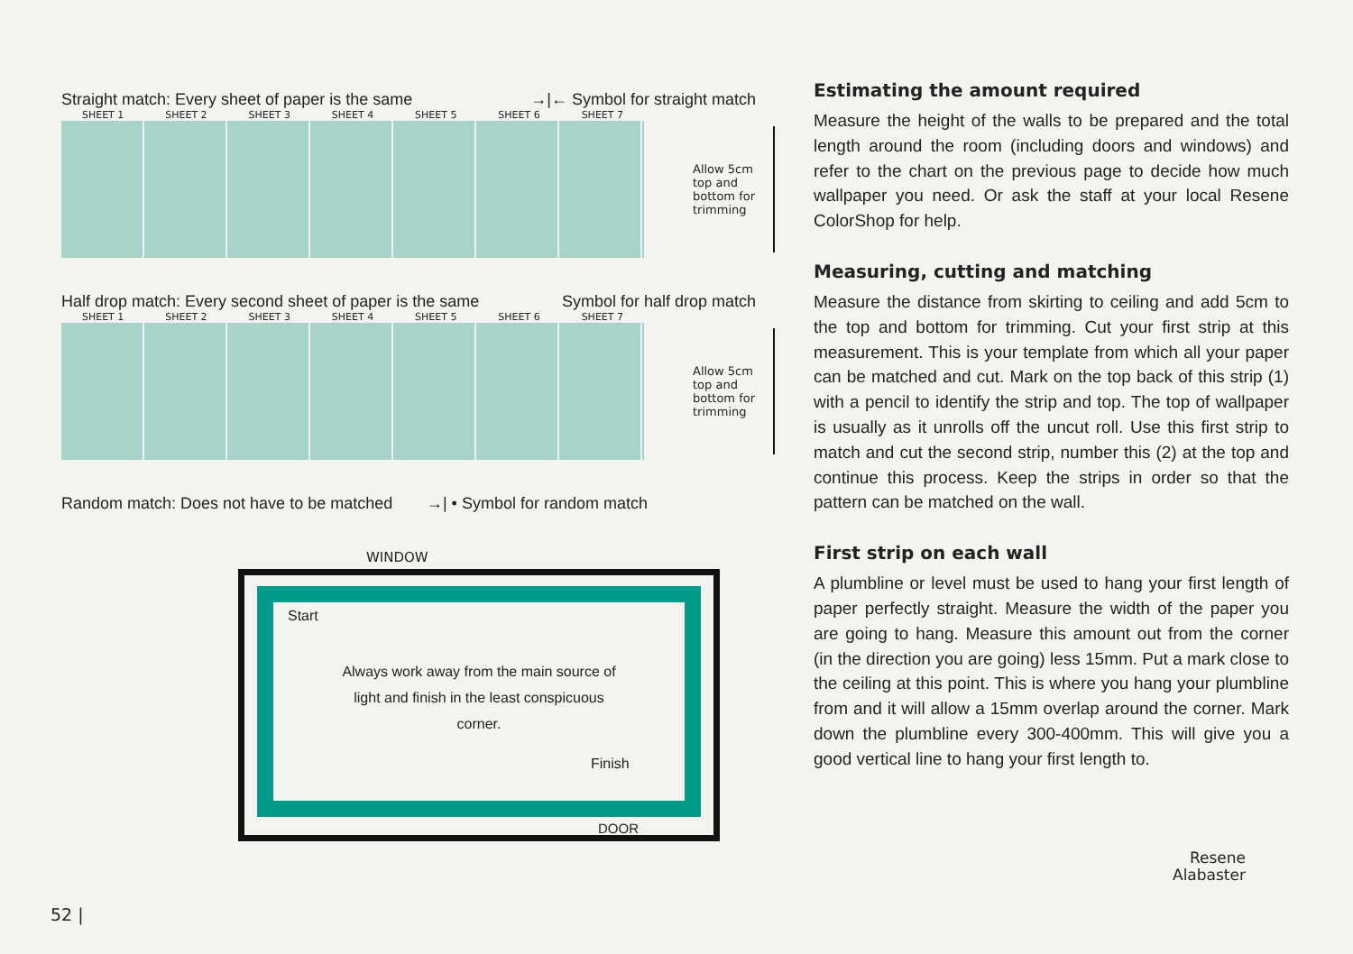Straight match: Every sheet of paper is the same →|← Symbol for straight match
SHEET 1 SHEET 2 SHEET 3 SHEET 4 SHEET 5 SHEET 6 SHEET 7
Allow 5cm
top and
bottom for
trimming
Half drop match: Every second sheet of paper is the same Symbol for half drop match
SHEET 1 SHEET 2 SHEET 3 SHEET 4 SHEET 5 SHEET 6 SHEET 7
Allow 5cm
top and
bottom for
trimming
Random match: Does not have to be matched →| • Symbol for random match
WINDOW
Start
Always work away from the main source of light and finish in the least conspicuous corner.
Finish
DOOR
Estimating the amount required
Measure the height of the walls to be prepared and the total length around the room (including doors and windows) and refer to the chart on the previous page to decide how much wallpaper you need. Or ask the staff at your local Resene ColorShop for help.
Measuring, cutting and matching
Measure the distance from skirting to ceiling and add 5cm to the top and bottom for trimming. Cut your first strip at this measurement. This is your template from which all your paper can be matched and cut. Mark on the top back of this strip (1) with a pencil to identify the strip and top. The top of wallpaper is usually as it unrolls off the uncut roll. Use this first strip to match and cut the second strip, number this (2) at the top and continue this process. Keep the strips in order so that the pattern can be matched on the wall.
First strip on each wall
A plumbline or level must be used to hang your first length of paper perfectly straight. Measure the width of the paper you are going to hang. Measure this amount out from the corner (in the direction you are going) less 15mm. Put a mark close to the ceiling at this point. This is where you hang your plumbline from and it will allow a 15mm overlap around the corner. Mark down the plumbline every 300-400mm. This will give you a good vertical line to hang your first length to.
Resene
Alabaster
52 |